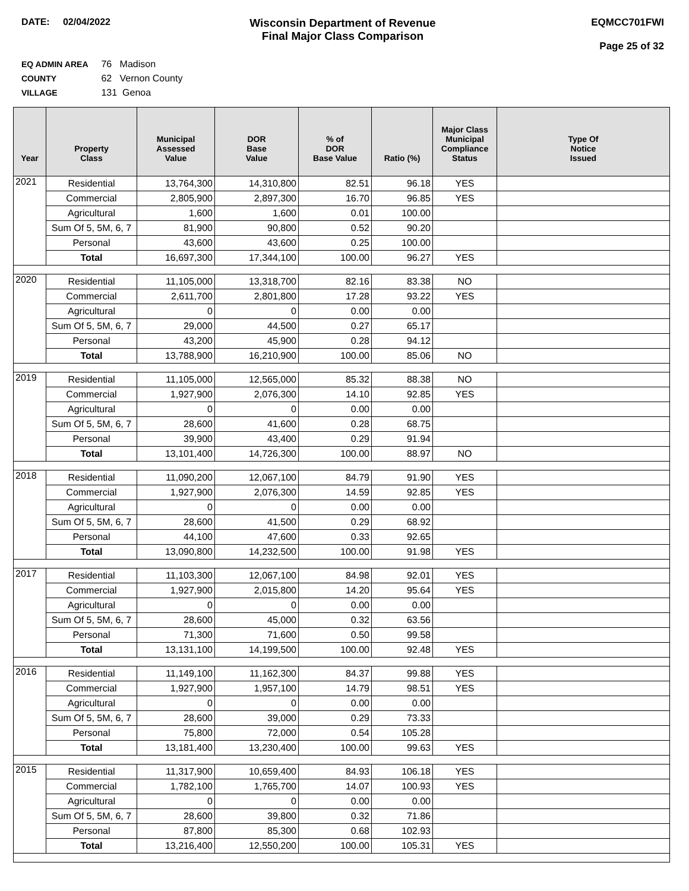DATE: 02/04/2022
Wisconsin Department of Revenue
Final Major Class Comparison
EQMCC701FWI
Page 25 of 32
EQ ADMIN AREA 76 Madison
COUNTY 62 Vernon County
VILLAGE 131 Genoa
| Year | Property Class | Municipal Assessed Value | DOR Base Value | % of DOR Base Value | Ratio (%) | Major Class Municipal Compliance Status | Type Of Notice Issued |
| --- | --- | --- | --- | --- | --- | --- | --- |
| 2021 | Residential | 13,764,300 | 14,310,800 | 82.51 | 96.18 | YES | |
| | Commercial | 2,805,900 | 2,897,300 | 16.70 | 96.85 | YES | |
| | Agricultural | 1,600 | 1,600 | 0.01 | 100.00 | | |
| | Sum Of 5, 5M, 6, 7 | 81,900 | 90,800 | 0.52 | 90.20 | | |
| | Personal | 43,600 | 43,600 | 0.25 | 100.00 | | |
| | Total | 16,697,300 | 17,344,100 | 100.00 | 96.27 | YES | |
| 2020 | Residential | 11,105,000 | 13,318,700 | 82.16 | 83.38 | NO | |
| | Commercial | 2,611,700 | 2,801,800 | 17.28 | 93.22 | YES | |
| | Agricultural | 0 | 0 | 0.00 | 0.00 | | |
| | Sum Of 5, 5M, 6, 7 | 29,000 | 44,500 | 0.27 | 65.17 | | |
| | Personal | 43,200 | 45,900 | 0.28 | 94.12 | | |
| | Total | 13,788,900 | 16,210,900 | 100.00 | 85.06 | NO | |
| 2019 | Residential | 11,105,000 | 12,565,000 | 85.32 | 88.38 | NO | |
| | Commercial | 1,927,900 | 2,076,300 | 14.10 | 92.85 | YES | |
| | Agricultural | 0 | 0 | 0.00 | 0.00 | | |
| | Sum Of 5, 5M, 6, 7 | 28,600 | 41,600 | 0.28 | 68.75 | | |
| | Personal | 39,900 | 43,400 | 0.29 | 91.94 | | |
| | Total | 13,101,400 | 14,726,300 | 100.00 | 88.97 | NO | |
| 2018 | Residential | 11,090,200 | 12,067,100 | 84.79 | 91.90 | YES | |
| | Commercial | 1,927,900 | 2,076,300 | 14.59 | 92.85 | YES | |
| | Agricultural | 0 | 0 | 0.00 | 0.00 | | |
| | Sum Of 5, 5M, 6, 7 | 28,600 | 41,500 | 0.29 | 68.92 | | |
| | Personal | 44,100 | 47,600 | 0.33 | 92.65 | | |
| | Total | 13,090,800 | 14,232,500 | 100.00 | 91.98 | YES | |
| 2017 | Residential | 11,103,300 | 12,067,100 | 84.98 | 92.01 | YES | |
| | Commercial | 1,927,900 | 2,015,800 | 14.20 | 95.64 | YES | |
| | Agricultural | 0 | 0 | 0.00 | 0.00 | | |
| | Sum Of 5, 5M, 6, 7 | 28,600 | 45,000 | 0.32 | 63.56 | | |
| | Personal | 71,300 | 71,600 | 0.50 | 99.58 | | |
| | Total | 13,131,100 | 14,199,500 | 100.00 | 92.48 | YES | |
| 2016 | Residential | 11,149,100 | 11,162,300 | 84.37 | 99.88 | YES | |
| | Commercial | 1,927,900 | 1,957,100 | 14.79 | 98.51 | YES | |
| | Agricultural | 0 | 0 | 0.00 | 0.00 | | |
| | Sum Of 5, 5M, 6, 7 | 28,600 | 39,000 | 0.29 | 73.33 | | |
| | Personal | 75,800 | 72,000 | 0.54 | 105.28 | | |
| | Total | 13,181,400 | 13,230,400 | 100.00 | 99.63 | YES | |
| 2015 | Residential | 11,317,900 | 10,659,400 | 84.93 | 106.18 | YES | |
| | Commercial | 1,782,100 | 1,765,700 | 14.07 | 100.93 | YES | |
| | Agricultural | 0 | 0 | 0.00 | 0.00 | | |
| | Sum Of 5, 5M, 6, 7 | 28,600 | 39,800 | 0.32 | 71.86 | | |
| | Personal | 87,800 | 85,300 | 0.68 | 102.93 | | |
| | Total | 13,216,400 | 12,550,200 | 100.00 | 105.31 | YES | |